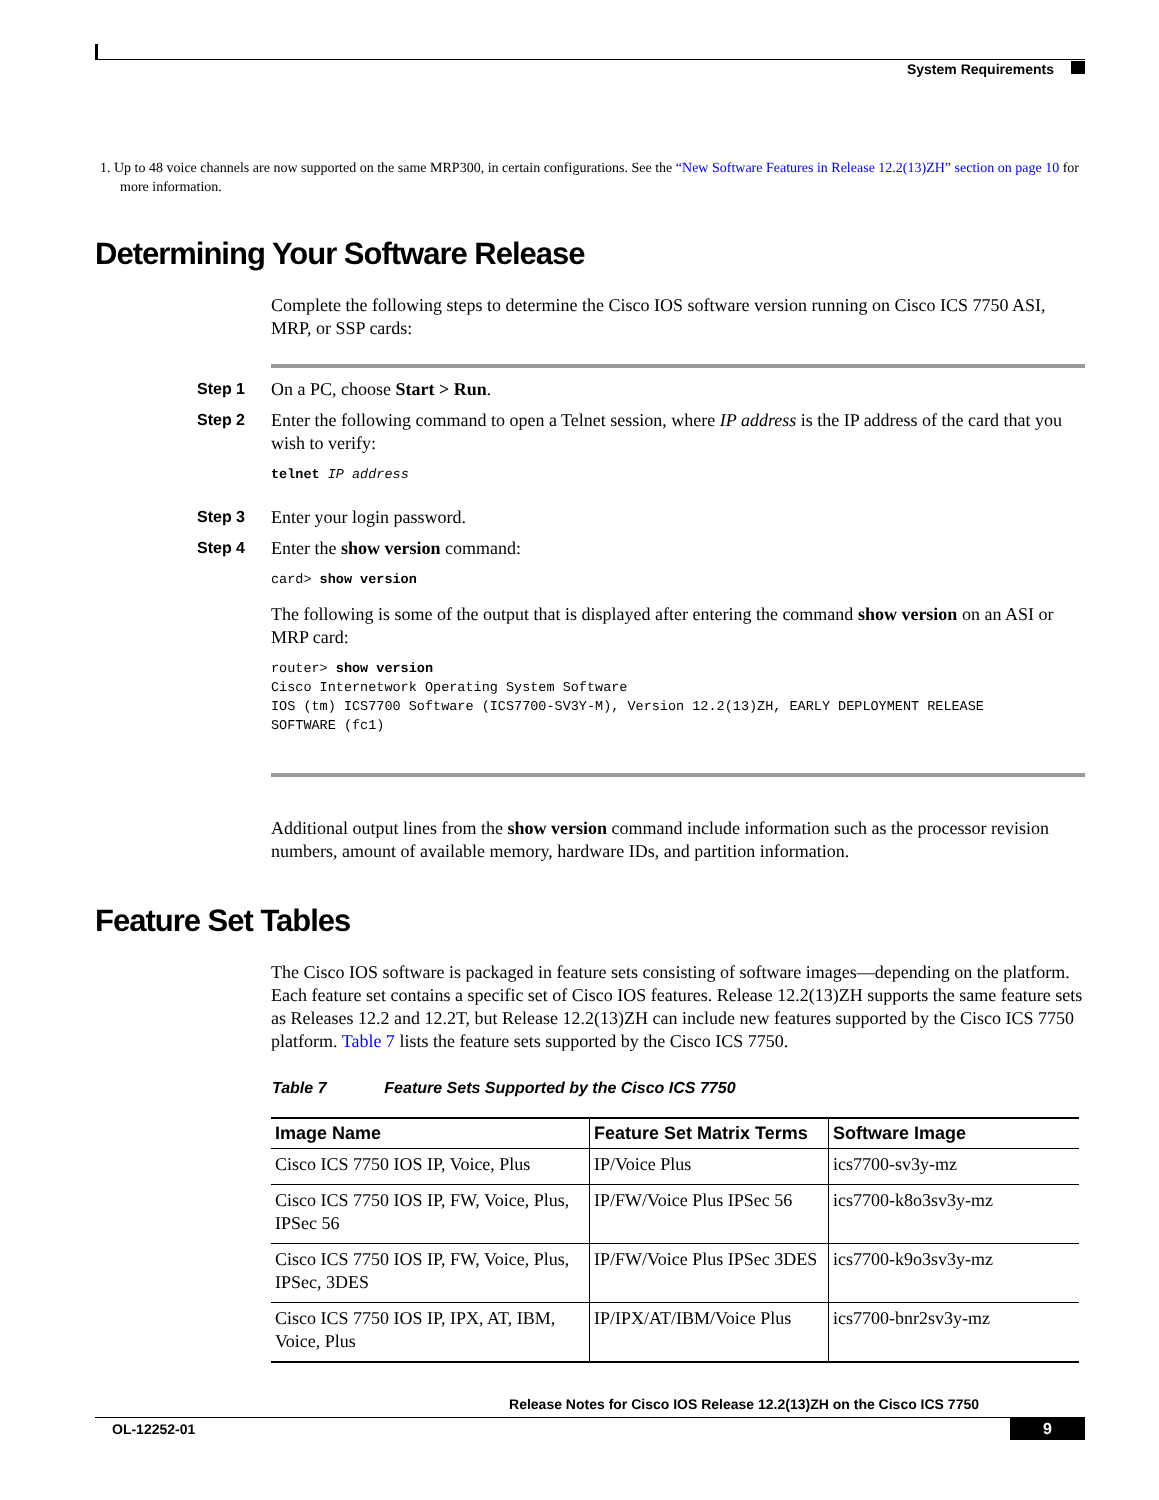System Requirements
1. Up to 48 voice channels are now supported on the same MRP300, in certain configurations. See the “New Software Features in Release 12.2(13)ZH” section on page 10 for more information.
Determining Your Software Release
Complete the following steps to determine the Cisco IOS software version running on Cisco ICS 7750 ASI, MRP, or SSP cards:
Step 1 On a PC, choose Start > Run.
Step 2 Enter the following command to open a Telnet session, where IP address is the IP address of the card that you wish to verify:
telnet IP address
Step 3 Enter your login password.
Step 4 Enter the show version command:
card> show version
The following is some of the output that is displayed after entering the command show version on an ASI or MRP card:
router> show version
Cisco Internetwork Operating System Software
IOS (tm) ICS7700 Software (ICS7700-SV3Y-M), Version 12.2(13)ZH, EARLY DEPLOYMENT RELEASE
SOFTWARE (fc1)
Additional output lines from the show version command include information such as the processor revision numbers, amount of available memory, hardware IDs, and partition information.
Feature Set Tables
The Cisco IOS software is packaged in feature sets consisting of software images—depending on the platform. Each feature set contains a specific set of Cisco IOS features. Release 12.2(13)ZH supports the same feature sets as Releases 12.2 and 12.2T, but Release 12.2(13)ZH can include new features supported by the Cisco ICS 7750 platform. Table 7 lists the feature sets supported by the Cisco ICS 7750.
Table 7 Feature Sets Supported by the Cisco ICS 7750
| Image Name | Feature Set Matrix Terms | Software Image |
| --- | --- | --- |
| Cisco ICS 7750 IOS IP, Voice, Plus | IP/Voice Plus | ics7700-sv3y-mz |
| Cisco ICS 7750 IOS IP, FW, Voice, Plus, IPSec 56 | IP/FW/Voice Plus IPSec 56 | ics7700-k8o3sv3y-mz |
| Cisco ICS 7750 IOS IP, FW, Voice, Plus, IPSec, 3DES | IP/FW/Voice Plus IPSec 3DES | ics7700-k9o3sv3y-mz |
| Cisco ICS 7750 IOS IP, IPX, AT, IBM, Voice, Plus | IP/IPX/AT/IBM/Voice Plus | ics7700-bnr2sv3y-mz |
Release Notes for Cisco IOS Release 12.2(13)ZH on the Cisco ICS 7750
OL-12252-01 9